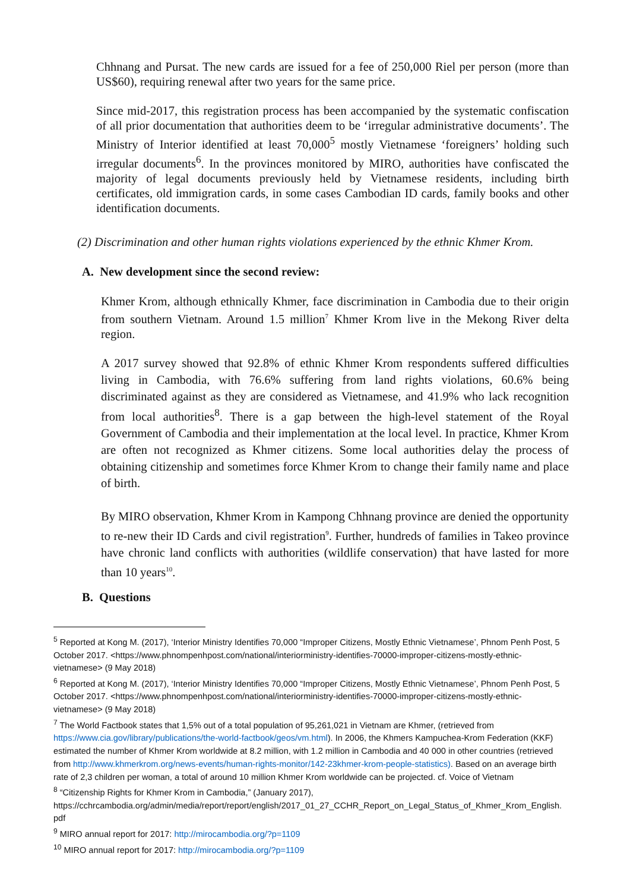Chhnang and Pursat. The new cards are issued for a fee of 250,000 Riel per person (more than US$60), requiring renewal after two years for the same price.
Since mid-2017, this registration process has been accompanied by the systematic confiscation of all prior documentation that authorities deem to be ‘irregular administrative documents’. The Ministry of Interior identified at least 70,000<sup>5</sup> mostly Vietnamese ‘foreigners’ holding such irregular documents<sup>6</sup>. In the provinces monitored by MIRO, authorities have confiscated the majority of legal documents previously held by Vietnamese residents, including birth certificates, old immigration cards, in some cases Cambodian ID cards, family books and other identification documents.
(2) Discrimination and other human rights violations experienced by the ethnic Khmer Krom.
A. New development since the second review:
Khmer Krom, although ethnically Khmer, face discrimination in Cambodia due to their origin from southern Vietnam. Around 1.5 million<sup>7</sup> Khmer Krom live in the Mekong River delta region.
A 2017 survey showed that 92.8% of ethnic Khmer Krom respondents suffered difficulties living in Cambodia, with 76.6% suffering from land rights violations, 60.6% being discriminated against as they are considered as Vietnamese, and 41.9% who lack recognition from local authorities<sup>8</sup>. There is a gap between the high-level statement of the Royal Government of Cambodia and their implementation at the local level. In practice, Khmer Krom are often not recognized as Khmer citizens. Some local authorities delay the process of obtaining citizenship and sometimes force Khmer Krom to change their family name and place of birth.
By MIRO observation, Khmer Krom in Kampong Chhnang province are denied the opportunity to re-new their ID Cards and civil registration<sup>9</sup>. Further, hundreds of families in Takeo province have chronic land conflicts with authorities (wildlife conservation) that have lasted for more than 10 years<sup>10</sup>.
B. Questions
<sup>5</sup> Reported at Kong M. (2017), ‘Interior Ministry Identifies 70,000 “Improper Citizens, Mostly Ethnic Vietnamese’, Phnom Penh Post, 5 October 2017. <https://www.phnompenhpost.com/national/interiorministry-identifies-70000-improper-citizens-mostly-ethnic-vietnamese> (9 May 2018)
<sup>6</sup> Reported at Kong M. (2017), ‘Interior Ministry Identifies 70,000 “Improper Citizens, Mostly Ethnic Vietnamese’, Phnom Penh Post, 5 October 2017. <https://www.phnompenhpost.com/national/interiorministry-identifies-70000-improper-citizens-mostly-ethnic-vietnamese> (9 May 2018)
<sup>7</sup> The World Factbook states that 1,5% out of a total population of 95,261,021 in Vietnam are Khmer, (retrieved from https://www.cia.gov/library/publications/the-world-factbook/geos/vm.html). In 2006, the Khmers Kampuchea-Krom Federation (KKF) estimated the number of Khmer Krom worldwide at 8.2 million, with 1.2 million in Cambodia and 40 000 in other countries (retrieved from http://www.khmerkrom.org/news-events/human-rights-monitor/142-23khmer-krom-people-statistics). Based on an average birth rate of 2,3 children per woman, a total of around 10 million Khmer Krom worldwide can be projected. cf. Voice of Vietnam
<sup>8</sup> “Citizenship Rights for Khmer Krom in Cambodia,” (January 2017), https://cchrcambodia.org/admin/media/report/report/english/2017_01_27_CCHR_Report_on_Legal_Status_of_Khmer_Krom_English. pdf
<sup>9</sup> MIRO annual report for 2017: http://mirocambodia.org/?p=1109
<sup>10</sup> MIRO annual report for 2017: http://mirocambodia.org/?p=1109